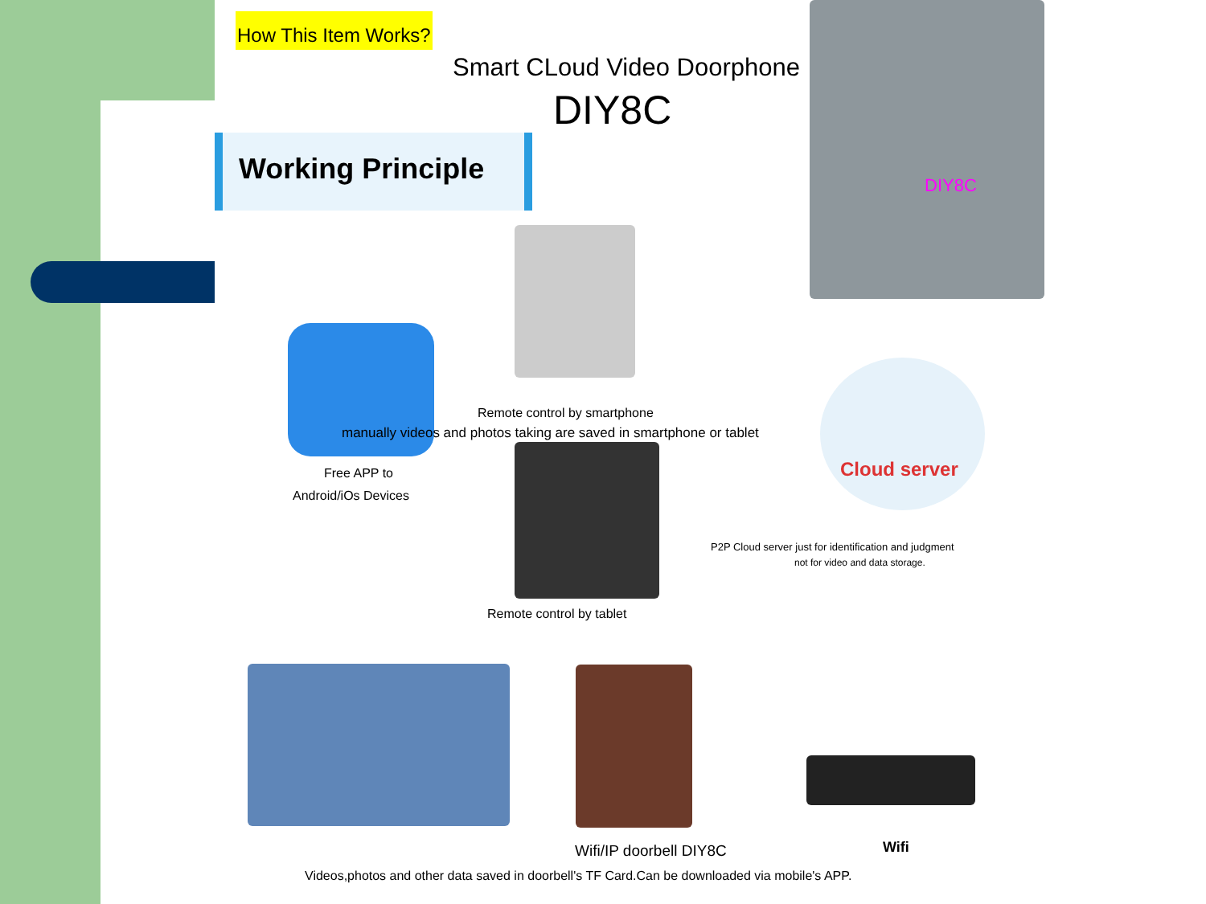How This Item Works?
Smart CLoud Video Doorphone
DIY8C
Working Principle
DIY8C
Cloud server
Remote control by smartphone
manually videos and photos taking are saved in smartphone or tablet
Free APP to
Android/iOs Devices
P2P Cloud server just for identification and judgment
not for video and data storage.
Remote control by tablet
Wifi/IP doorbell DIY8C Wifi
Videos,photos and other data saved in doorbell's TF Card.Can be downloaded via mobile's APP.